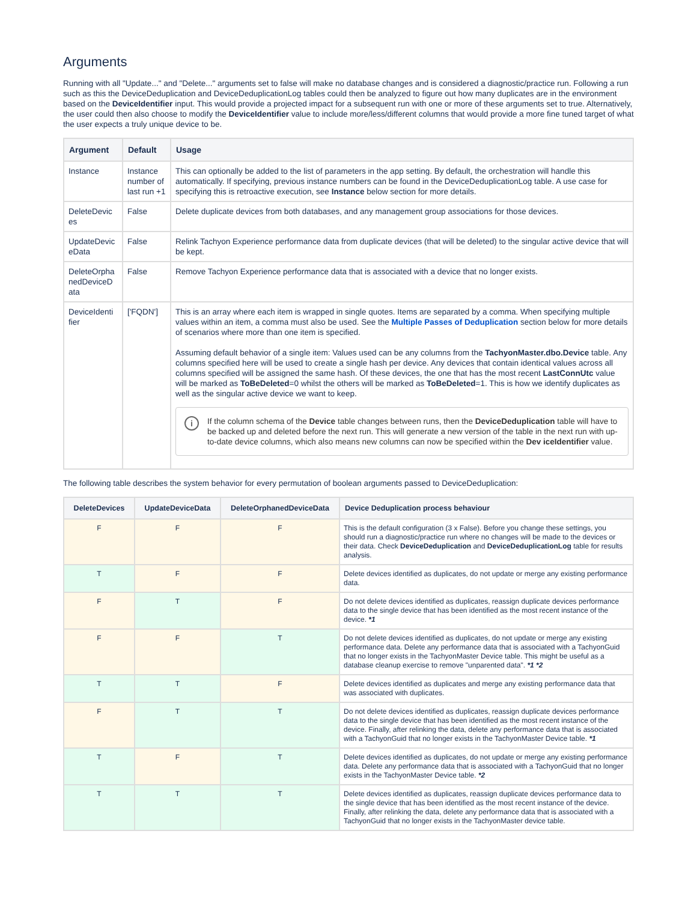Arguments
Running with all "Update..." and "Delete..." arguments set to false will make no database changes and is considered a diagnostic/practice run. Following a run such as this the DeviceDeduplication and DeviceDeduplicationLog tables could then be analyzed to figure out how many duplicates are in the environment based on the DeviceIdentifier input. This would provide a projected impact for a subsequent run with one or more of these arguments set to true. Alternatively, the user could then also choose to modify the DeviceIdentifier value to include more/less/different columns that would provide a more fine tuned target of what the user expects a truly unique device to be.
| Argument | Default | Usage |
| --- | --- | --- |
| Instance | Instance number of last run +1 | This can optionally be added to the list of parameters in the app setting. By default, the orchestration will handle this automatically. If specifying, previous instance numbers can be found in the DeviceDeduplicationLog table. A use case for specifying this is retroactive execution, see Instance below section for more details. |
| DeleteDevic es | False | Delete duplicate devices from both databases, and any management group associations for those devices. |
| UpdateDevic eData | False | Relink Tachyon Experience performance data from duplicate devices (that will be deleted) to the singular active device that will be kept. |
| DeleteOrpha nedDeviceD ata | False | Remove Tachyon Experience performance data that is associated with a device that no longer exists. |
| DeviceIdenti fier | ['FQDN'] | This is an array where each item is wrapped in single quotes. Items are separated by a comma. When specifying multiple values within an item, a comma must also be used. See the Multiple Passes of Deduplication section below for more details of scenarios where more than one item is specified. Assuming default behavior of a single item: Values used can be any columns from the TachyonMaster.dbo.Device table. Any columns specified here will be used to create a single hash per device. Any devices that contain identical values across all columns specified will be assigned the same hash. Of these devices, the one that has the most recent LastConnUtc value will be marked as ToBeDeleted =0 whilst the others will be marked as ToBeDeleted =1. This is how we identify duplicates as well as the singular active device we want to keep. i If the column schema of the Device table changes between runs, then the DeviceDeduplication table will have to be backed up and deleted before the next run. This will generate a new version of the table in the next run with up-to-date device columns, which also means new columns can now be specified within the Dev iceIdentifier value. |
The following table describes the system behavior for every permutation of boolean arguments passed to DeviceDeduplication:
| DeleteDevices | UpdateDeviceData | DeleteOrphanedDeviceData | Device Deduplication process behaviour |
| --- | --- | --- | --- |
| F | F | F | This is the default configuration (3 x False). Before you change these settings, you should run a diagnostic/practice run where no changes will be made to the devices or their data. Check DeviceDeduplication and DeviceDeduplicationLog table for results analysis. |
| T | F | F | Delete devices identified as duplicates, do not update or merge any existing performance data. |
| F | T | F | Do not delete devices identified as duplicates, reassign duplicate devices performance data to the single device that has been identified as the most recent instance of the device. *1 |
| F | F | T | Do not delete devices identified as duplicates, do not update or merge any existing performance data. Delete any performance data that is associated with a TachyonGuid that no longer exists in the TachyonMaster Device table. This might be useful as a database cleanup exercise to remove "unparented data". *1 *2 |
| T | T | F | Delete devices identified as duplicates and merge any existing performance data that was associated with duplicates. |
| F | T | T | Do not delete devices identified as duplicates, reassign duplicate devices performance data to the single device that has been identified as the most recent instance of the device. Finally, after relinking the data, delete any performance data that is associated with a TachyonGuid that no longer exists in the TachyonMaster Device table. *1 |
| T | F | T | Delete devices identified as duplicates, do not update or merge any existing performance data. Delete any performance data that is associated with a TachyonGuid that no longer exists in the TachyonMaster Device table. *2 |
| T | T | T | Delete devices identified as duplicates, reassign duplicate devices performance data to the single device that has been identified as the most recent instance of the device. Finally, after relinking the data, delete any performance data that is associated with a TachyonGuid that no longer exists in the TachyonMaster device table. |